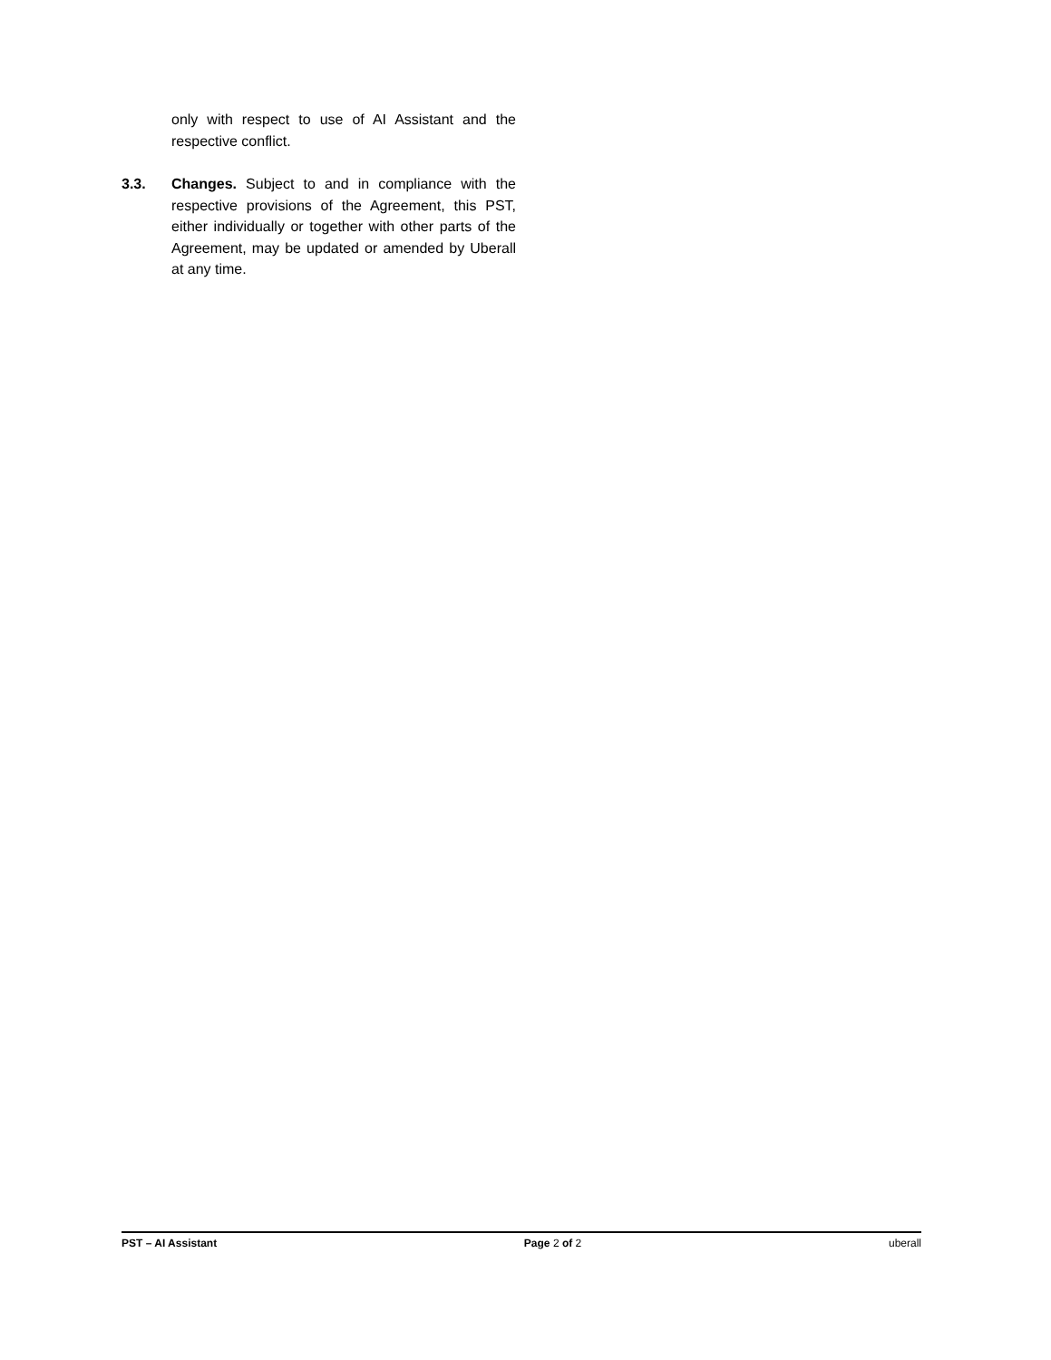only with respect to use of AI Assistant and the respective conflict.
3.3. Changes. Subject to and in compliance with the respective provisions of the Agreement, this PST, either individually or together with other parts of the Agreement, may be updated or amended by Uberall at any time.
PST – AI Assistant Page 2 of 2 uberall